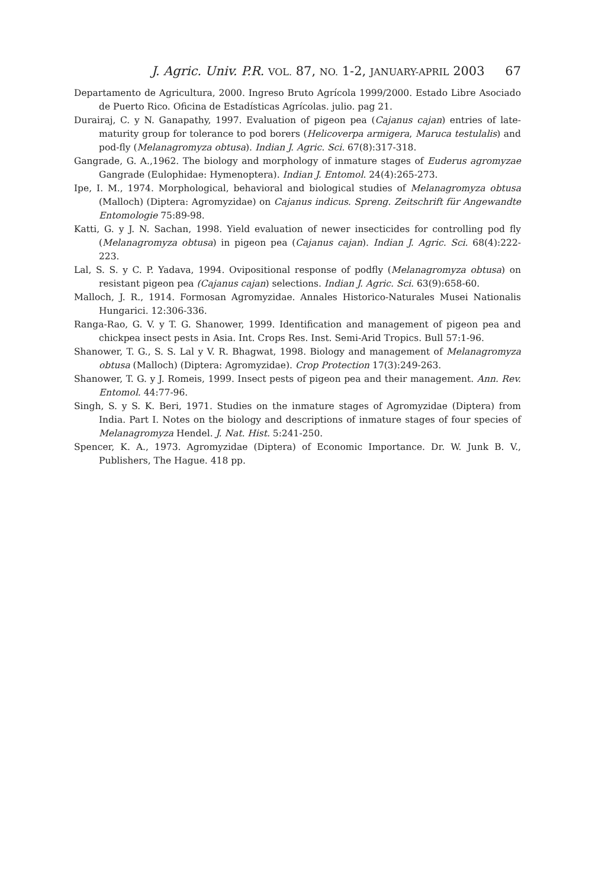J. Agric. Univ. P.R. VOL. 87, NO. 1-2, JANUARY-APRIL 2003 67
Departamento de Agricultura, 2000. Ingreso Bruto Agrícola 1999/2000. Estado Libre Asociado de Puerto Rico. Oficina de Estadísticas Agrícolas. julio. pag 21.
Durairaj, C. y N. Ganapathy, 1997. Evaluation of pigeon pea (Cajanus cajan) entries of late-maturity group for tolerance to pod borers (Helicoverpa armigera, Maruca testulalis) and pod-fly (Melanagromyza obtusa). Indian J. Agric. Sci. 67(8):317-318.
Gangrade, G. A.,1962. The biology and morphology of inmature stages of Euderus agromyzae Gangrade (Eulophidae: Hymenoptera). Indian J. Entomol. 24(4):265-273.
Ipe, I. M., 1974. Morphological, behavioral and biological studies of Melanagromyza obtusa (Malloch) (Diptera: Agromyzidae) on Cajanus indicus. Spreng. Zeitschrift für Angewandte Entomologie 75:89-98.
Katti, G. y J. N. Sachan, 1998. Yield evaluation of newer insecticides for controlling pod fly (Melanagromyza obtusa) in pigeon pea (Cajanus cajan). Indian J. Agric. Sci. 68(4):222-223.
Lal, S. S. y C. P. Yadava, 1994. Ovipositional response of podfly (Melanagromyza obtusa) on resistant pigeon pea (Cajanus cajan) selections. Indian J. Agric. Sci. 63(9):658-60.
Malloch, J. R., 1914. Formosan Agromyzidae. Annales Historico-Naturales Musei Nationalis Hungarici. 12:306-336.
Ranga-Rao, G. V. y T. G. Shanower, 1999. Identification and management of pigeon pea and chickpea insect pests in Asia. Int. Crops Res. Inst. Semi-Arid Tropics. Bull 57:1-96.
Shanower, T. G., S. S. Lal y V. R. Bhagwat, 1998. Biology and management of Melanagromyza obtusa (Malloch) (Diptera: Agromyzidae). Crop Protection 17(3):249-263.
Shanower, T. G. y J. Romeis, 1999. Insect pests of pigeon pea and their management. Ann. Rev. Entomol. 44:77-96.
Singh, S. y S. K. Beri, 1971. Studies on the inmature stages of Agromyzidae (Diptera) from India. Part I. Notes on the biology and descriptions of inmature stages of four species of Melanagromyza Hendel. J. Nat. Hist. 5:241-250.
Spencer, K. A., 1973. Agromyzidae (Diptera) of Economic Importance. Dr. W. Junk B. V., Publishers, The Hague. 418 pp.